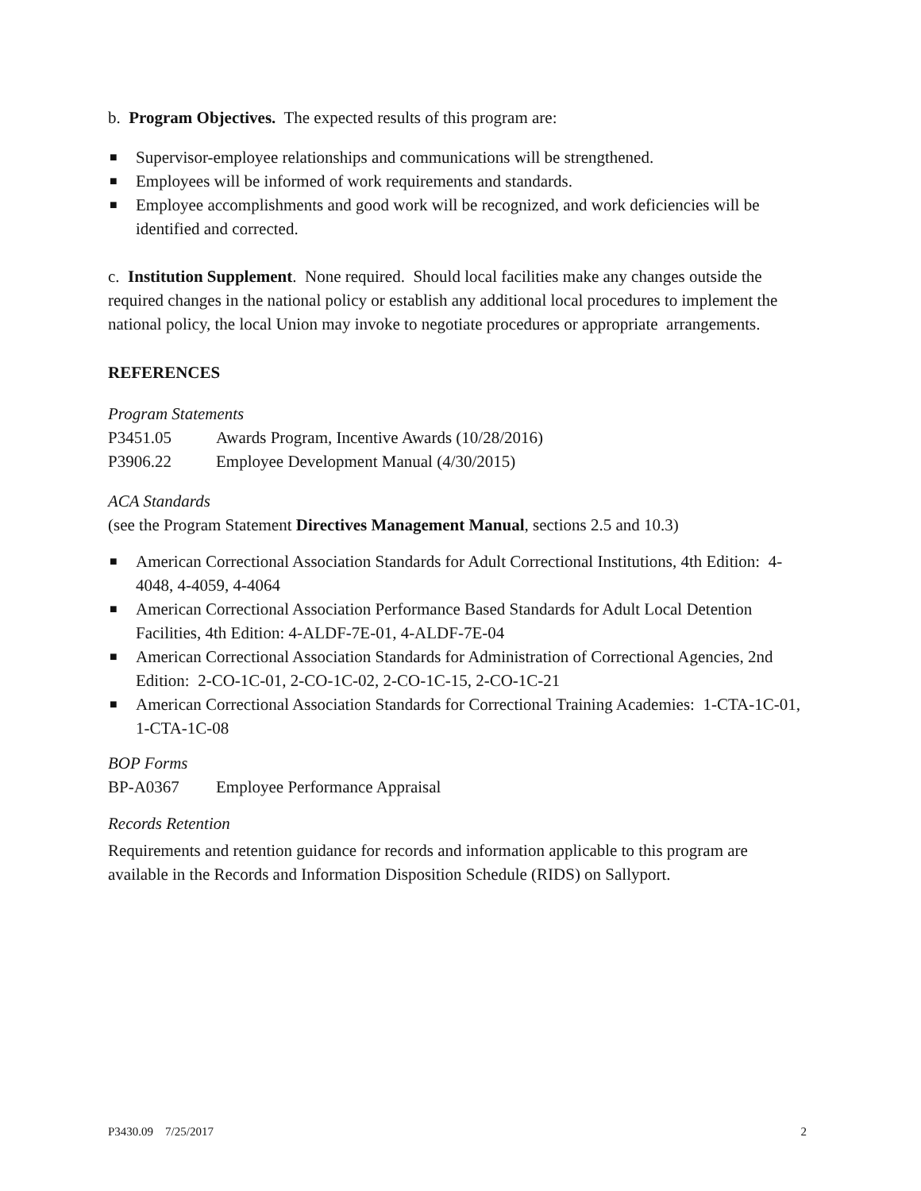b. Program Objectives. The expected results of this program are:
■ Supervisor-employee relationships and communications will be strengthened.
■ Employees will be informed of work requirements and standards.
■ Employee accomplishments and good work will be recognized, and work deficiencies will be identified and corrected.
c. Institution Supplement. None required. Should local facilities make any changes outside the required changes in the national policy or establish any additional local procedures to implement the national policy, the local Union may invoke to negotiate procedures or appropriate arrangements.
REFERENCES
Program Statements
P3451.05 Awards Program, Incentive Awards (10/28/2016)
P3906.22 Employee Development Manual (4/30/2015)
ACA Standards
(see the Program Statement Directives Management Manual, sections 2.5 and 10.3)
■ American Correctional Association Standards for Adult Correctional Institutions, 4th Edition: 4-4048, 4-4059, 4-4064
■ American Correctional Association Performance Based Standards for Adult Local Detention Facilities, 4th Edition: 4-ALDF-7E-01, 4-ALDF-7E-04
■ American Correctional Association Standards for Administration of Correctional Agencies, 2nd Edition: 2-CO-1C-01, 2-CO-1C-02, 2-CO-1C-15, 2-CO-1C-21
■ American Correctional Association Standards for Correctional Training Academies: 1-CTA-1C-01, 1-CTA-1C-08
BOP Forms
BP-A0367 Employee Performance Appraisal
Records Retention
Requirements and retention guidance for records and information applicable to this program are available in the Records and Information Disposition Schedule (RIDS) on Sallyport.
P3430.09 7/25/2017 2